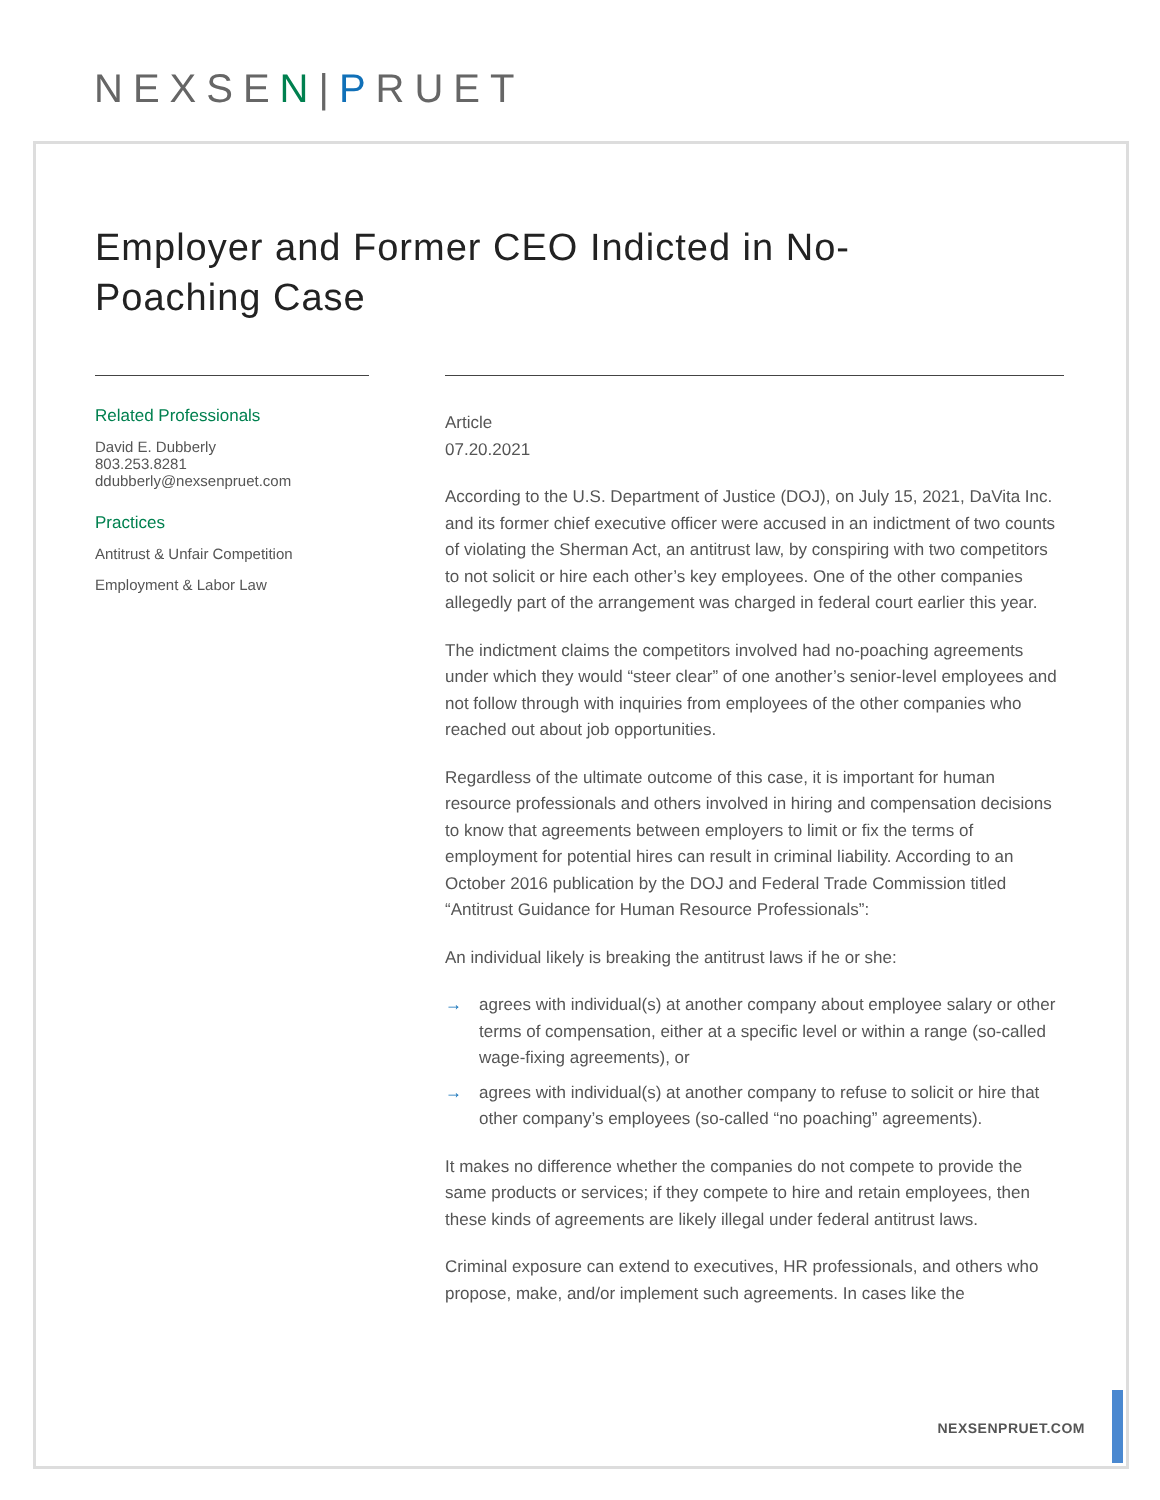NEXSEN|PRUET
Employer and Former CEO Indicted in No-Poaching Case
Related Professionals
David E. Dubberly
803.253.8281
ddubberly@nexsenpruet.com
Practices
Antitrust & Unfair Competition
Employment & Labor Law
Article
07.20.2021
According to the U.S. Department of Justice (DOJ), on July 15, 2021, DaVita Inc. and its former chief executive officer were accused in an indictment of two counts of violating the Sherman Act, an antitrust law, by conspiring with two competitors to not solicit or hire each other’s key employees. One of the other companies allegedly part of the arrangement was charged in federal court earlier this year.
The indictment claims the competitors involved had no-poaching agreements under which they would “steer clear” of one another’s senior-level employees and not follow through with inquiries from employees of the other companies who reached out about job opportunities.
Regardless of the ultimate outcome of this case, it is important for human resource professionals and others involved in hiring and compensation decisions to know that agreements between employers to limit or fix the terms of employment for potential hires can result in criminal liability. According to an October 2016 publication by the DOJ and Federal Trade Commission titled “Antitrust Guidance for Human Resource Professionals”:
An individual likely is breaking the antitrust laws if he or she:
→ agrees with individual(s) at another company about employee salary or other terms of compensation, either at a specific level or within a range (so-called wage-fixing agreements), or
→ agrees with individual(s) at another company to refuse to solicit or hire that other company’s employees (so-called “no poaching” agreements).
It makes no difference whether the companies do not compete to provide the same products or services; if they compete to hire and retain employees, then these kinds of agreements are likely illegal under federal antitrust laws.
Criminal exposure can extend to executives, HR professionals, and others who propose, make, and/or implement such agreements. In cases like the
NEXSENPRUET.COM